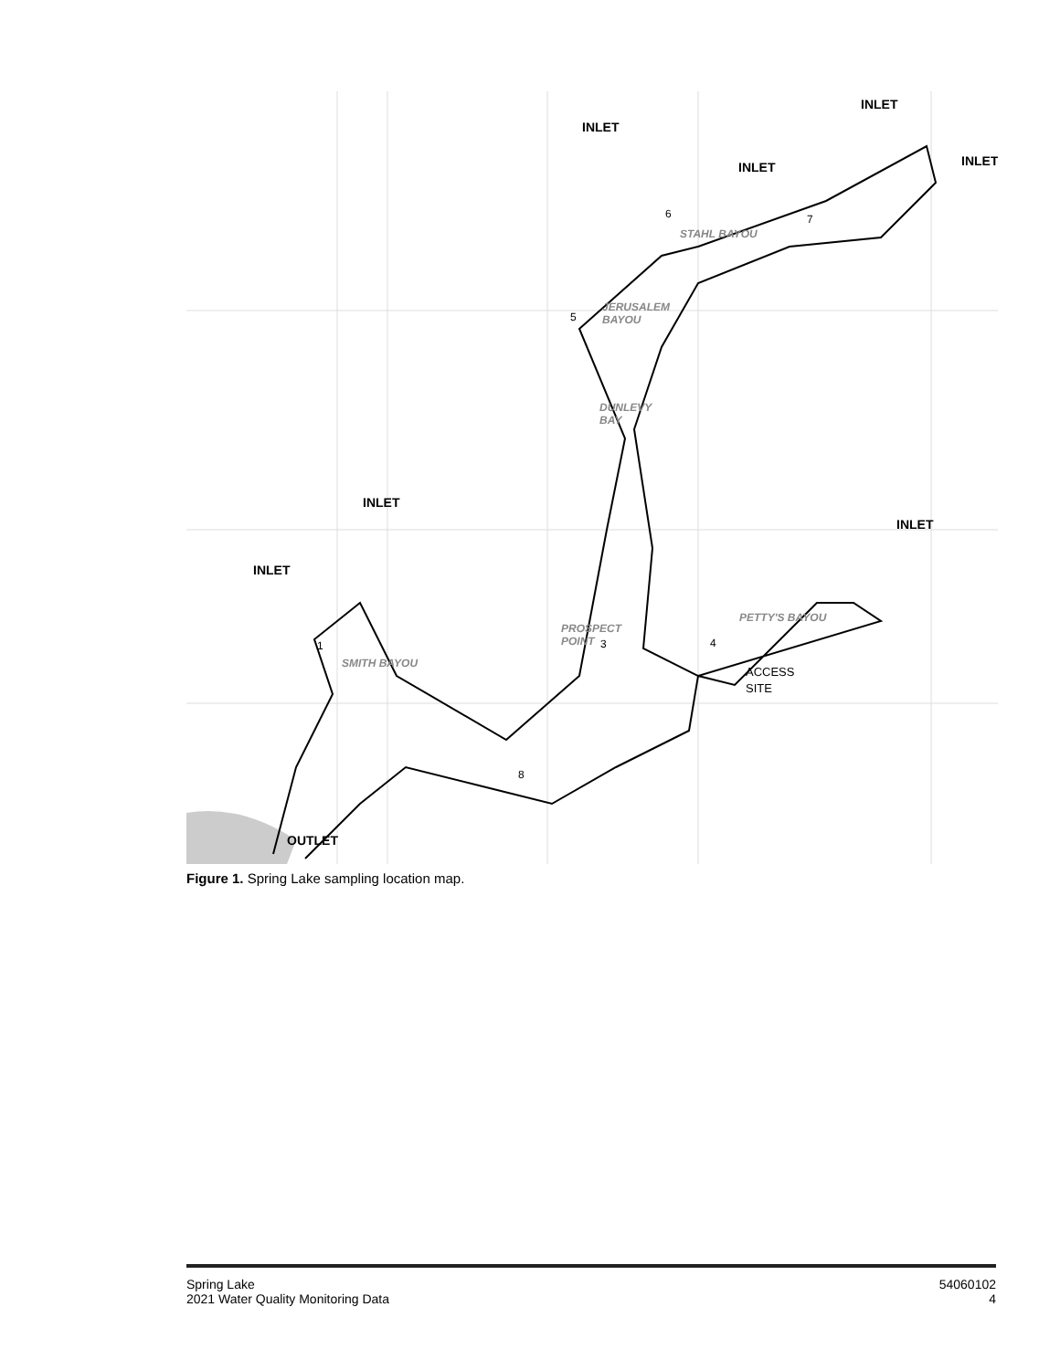INLET
INLET
INLET
INLET
INLET
INLET
INLET
OUTLET
JERUSALEM
BAYOU
DUNLEVY
BAY
PROSPECT
POINT
PETTY'S BAYOU
SMITH BAYOU
STAHL BAYOU
1
3
4
5
6
7
8
ACCESS
SITE
Figure 1. Spring Lake sampling location map.
Spring Lake
2021 Water Quality Monitoring Data
54060102
4